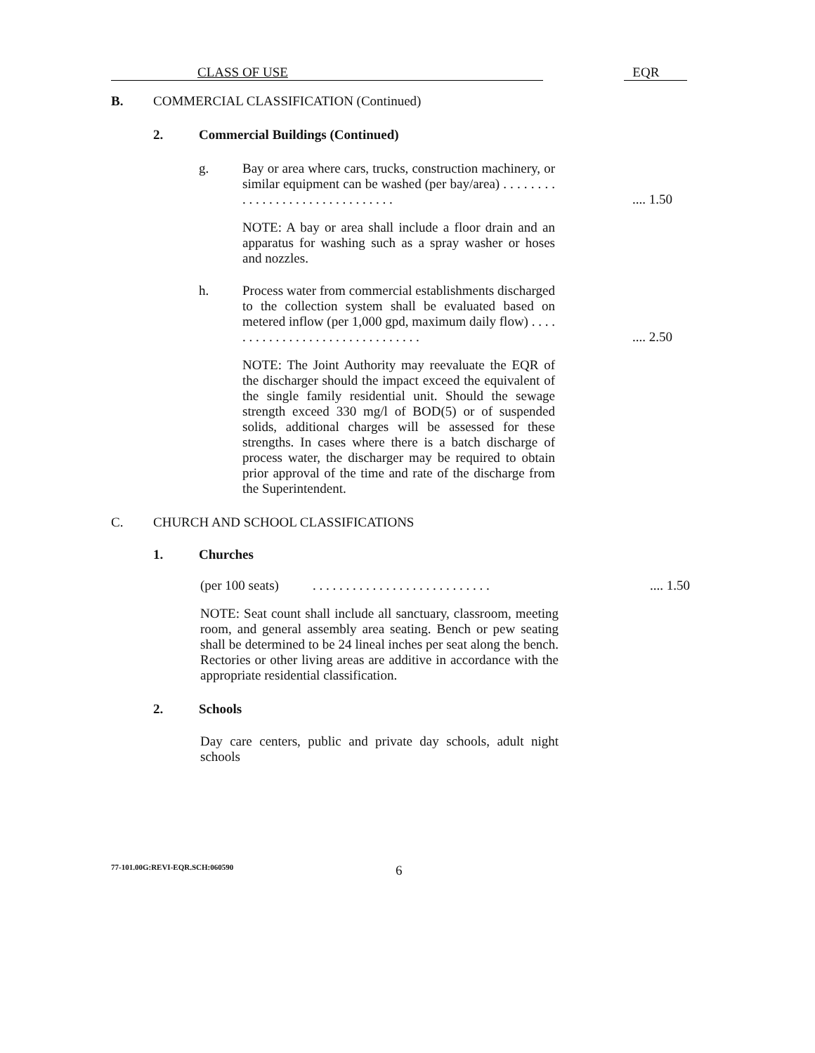CLASS OF USE EQR
B. COMMERCIAL CLASSIFICATION (Continued)
2. Commercial Buildings (Continued)
g.
Bay or area where cars, trucks, construction machinery, or similar equipment can be washed (per bay/area) . . . . . . . . . . . . . . . . . . . . . . . . . . . . . . .
.... 1.50
NOTE: A bay or area shall include a floor drain and an apparatus for washing such as a spray washer or hoses and nozzles.
h.
Process water from commercial establishments discharged to the collection system shall be evaluated based on metered inflow (per 1,000 gpd, maximum daily flow) . . . . . . . . . . . . . . . . . . . . . . . . . . . . . . .
.... 2.50
NOTE: The Joint Authority may reevaluate the EQR of the discharger should the impact exceed the equivalent of the single family residential unit. Should the sewage strength exceed 330 mg/l of BOD(5) or of suspended solids, additional charges will be assessed for these strengths. In cases where there is a batch discharge of process water, the discharger may be required to obtain prior approval of the time and rate of the discharge from the Superintendent.
C. CHURCH AND SCHOOL CLASSIFICATIONS
1. Churches
(per 100 seats)
. . . . . . . . . . . . . . . . . . . . . . . . . . .
.... 1.50
NOTE: Seat count shall include all sanctuary, classroom, meeting room, and general assembly area seating. Bench or pew seating shall be determined to be 24 lineal inches per seat along the bench. Rectories or other living areas are additive in accordance with the appropriate residential classification.
2. Schools
Day care centers, public and private day schools, adult night schools
77-101.00G:REVI-EQR.SCH:060590
6